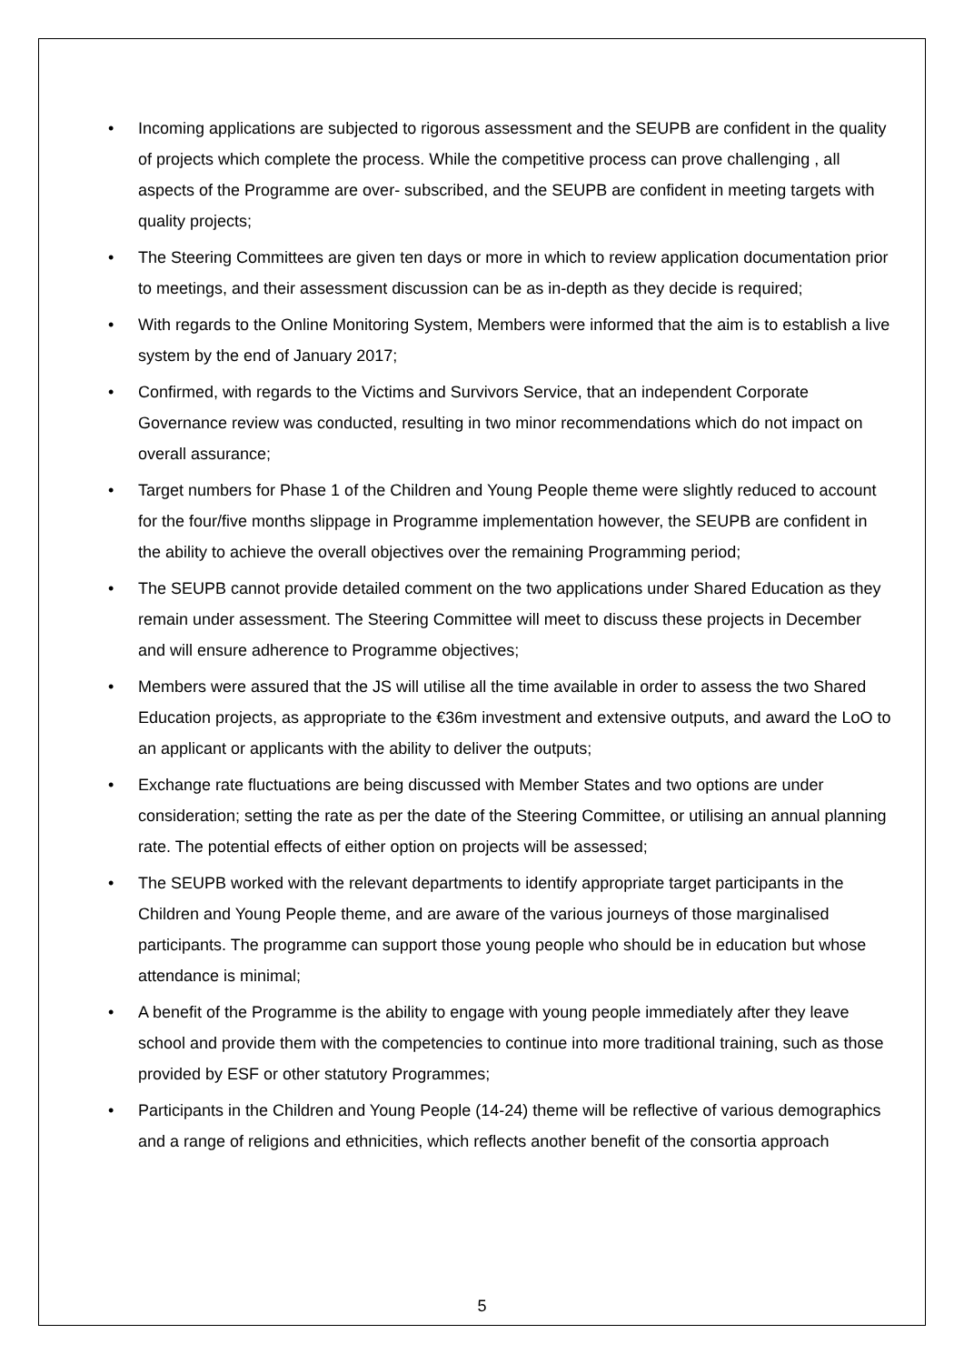• Incoming applications are subjected to rigorous assessment and the SEUPB are confident in the quality of projects which complete the process. While the competitive process can prove challenging , all aspects of the Programme are over- subscribed, and the SEUPB are confident in meeting targets with quality projects;
• The Steering Committees are given ten days or more in which to review application documentation prior to meetings, and their assessment discussion can be as in-depth as they decide is required;
• With regards to the Online Monitoring System, Members were informed that the aim is to establish a live system by the end of January 2017;
• Confirmed, with regards to the Victims and Survivors Service, that an independent Corporate Governance review was conducted, resulting in two minor recommendations which do not impact on overall assurance;
• Target numbers for Phase 1 of the Children and Young People theme were slightly reduced to account for the four/five months slippage in Programme implementation however, the SEUPB are confident in the ability to achieve the overall objectives over the remaining Programming period;
• The SEUPB cannot provide detailed comment on the two applications under Shared Education as they remain under assessment. The Steering Committee will meet to discuss these projects in December and will ensure adherence to Programme objectives;
• Members were assured that the JS will utilise all the time available in order to assess the two Shared Education projects, as appropriate to the €36m investment and extensive outputs, and award the LoO to an applicant or applicants with the ability to deliver the outputs;
• Exchange rate fluctuations are being discussed with Member States and two options are under consideration; setting the rate as per the date of the Steering Committee, or utilising an annual planning rate. The potential effects of either option on projects will be assessed;
• The SEUPB worked with the relevant departments to identify appropriate target participants in the Children and Young People theme, and are aware of the various journeys of those marginalised participants. The programme can support those young people who should be in education but whose attendance is minimal;
• A benefit of the Programme is the ability to engage with young people immediately after they leave school and provide them with the competencies to continue into more traditional training, such as those provided by ESF or other statutory Programmes;
• Participants in the Children and Young People (14-24) theme will be reflective of various demographics and a range of religions and ethnicities, which reflects another benefit of the consortia approach
5